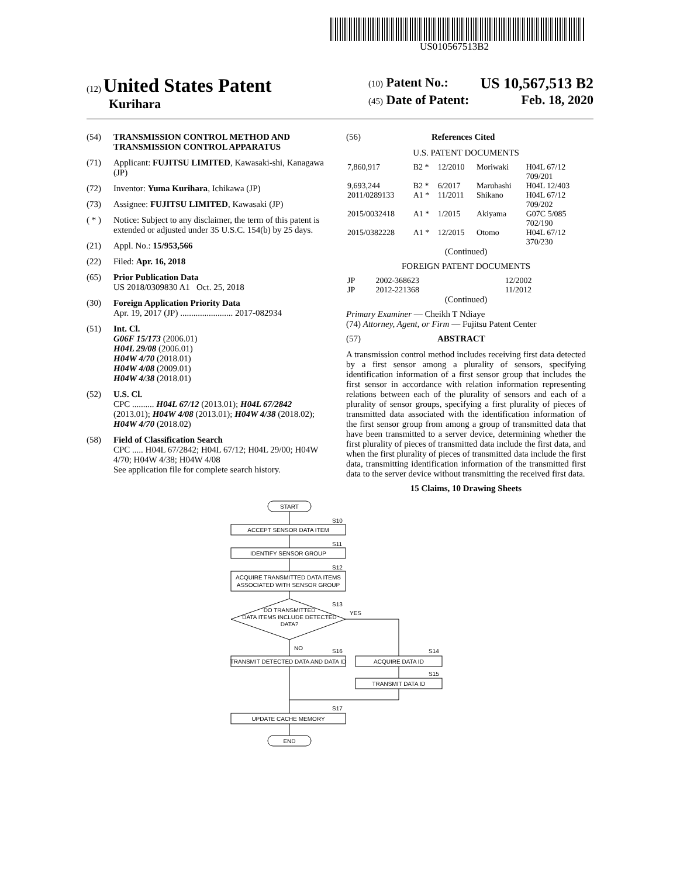US010567513B2
(12) United States Patent
Kurihara
(10) Patent No.: US 10,567,513 B2
(45) Date of Patent: Feb. 18, 2020
(54) TRANSMISSION CONTROL METHOD AND TRANSMISSION CONTROL APPARATUS
(71) Applicant: FUJITSU LIMITED, Kawasaki-shi, Kanagawa (JP)
(72) Inventor: Yuma Kurihara, Ichikawa (JP)
(73) Assignee: FUJITSU LIMITED, Kawasaki (JP)
( * ) Notice: Subject to any disclaimer, the term of this patent is extended or adjusted under 35 U.S.C. 154(b) by 25 days.
(21) Appl. No.: 15/953,566
(22) Filed: Apr. 16, 2018
(65) Prior Publication Data
US 2018/0309830 A1 Oct. 25, 2018
(30) Foreign Application Priority Data
Apr. 19, 2017 (JP) ........................ 2017-082934
(51) Int. Cl.
G06F 15/173 (2006.01)
H04L 29/08 (2006.01)
H04W 4/70 (2018.01)
H04W 4/08 (2009.01)
H04W 4/38 (2018.01)
(52) U.S. Cl.
CPC .......... H04L 67/12 (2013.01); H04L 67/2842 (2013.01); H04W 4/08 (2013.01); H04W 4/38 (2018.02); H04W 4/70 (2018.02)
(58) Field of Classification Search
CPC ..... H04L 67/2842; H04L 67/12; H04L 29/00; H04W 4/70; H04W 4/38; H04W 4/08
See application file for complete search history.
(56) References Cited
U.S. PATENT DOCUMENTS
| 7,860,917 | B2 * | 12/2010 | Moriwaki | H04L 67/12 709/201 |
| 9,693,244 | B2 * | 6/2017 | Maruhashi | H04L 12/403 |
| 2011/0289133 | A1 * | 11/2011 | Shikano | H04L 67/12 709/202 |
| 2015/0032418 | A1 * | 1/2015 | Akiyama | G07C 5/085 702/190 |
| 2015/0382228 | A1 * | 12/2015 | Otomo | H04L 67/12 370/230 |
(Continued)
FOREIGN PATENT DOCUMENTS
| JP | 2002-368623 | 12/2002 |
| JP | 2012-221368 | 11/2012 |
(Continued)
Primary Examiner — Cheikh T Ndiaye
(74) Attorney, Agent, or Firm — Fujitsu Patent Center
(57) ABSTRACT
A transmission control method includes receiving first data detected by a first sensor among a plurality of sensors, specifying identification information of a first sensor group that includes the first sensor in accordance with relation information representing relations between each of the plurality of sensors and each of a plurality of sensor groups, specifying a first plurality of pieces of transmitted data associated with the identification information of the first sensor group from among a group of transmitted data that have been transmitted to a server device, determining whether the first plurality of pieces of transmitted data include the first data, and when the first plurality of pieces of transmitted data include the first data, transmitting identification information of the transmitted first data to the server device without transmitting the received first data.
15 Claims, 10 Drawing Sheets
START
ACCEPT SENSOR DATA ITEM
S10
IDENTIFY SENSOR GROUP
S11
ACQUIRE TRANSMITTED DATA ITEMS
ASSOCIATED WITH SENSOR GROUP
S12
DO TRANSMITTED
DATA ITEMS INCLUDE DETECTED
DATA?
S13
YES
NO
TRANSMIT DETECTED DATA AND DATA ID
S16
ACQUIRE DATA ID
S14
TRANSMIT DATA ID
S15
UPDATE CACHE MEMORY
S17
END